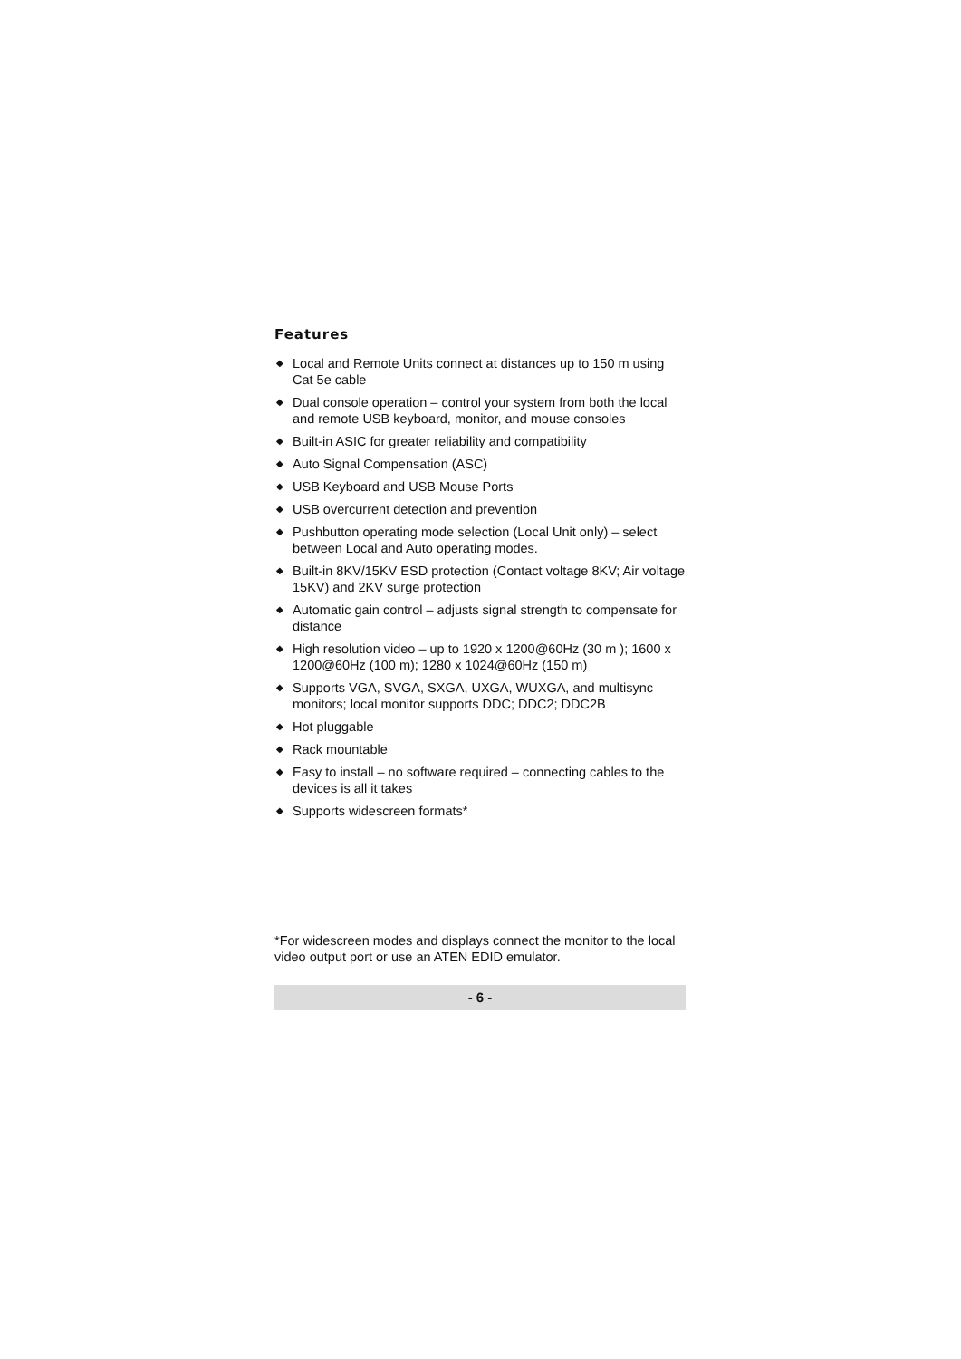Features
◆ Local and Remote Units connect at distances up to 150 m using Cat 5e cable
◆ Dual console operation – control your system from both the local and remote USB keyboard, monitor, and mouse consoles
◆ Built-in ASIC for greater reliability and compatibility
◆ Auto Signal Compensation (ASC)
◆ USB Keyboard and USB Mouse Ports
◆ USB overcurrent detection and prevention
◆ Pushbutton operating mode selection (Local Unit only) – select between Local and Auto operating modes.
◆ Built-in 8KV/15KV ESD protection (Contact voltage 8KV; Air voltage 15KV) and 2KV surge protection
◆ Automatic gain control – adjusts signal strength to compensate for distance
◆ High resolution video – up to 1920 x 1200@60Hz (30 m ); 1600 x 1200@60Hz (100 m); 1280 x 1024@60Hz (150 m)
◆ Supports VGA, SVGA, SXGA, UXGA, WUXGA, and multisync monitors; local monitor supports DDC; DDC2; DDC2B
◆ Hot pluggable
◆ Rack mountable
◆ Easy to install – no software required – connecting cables to the devices is all it takes
◆ Supports widescreen formats*
*For widescreen modes and displays connect the monitor to the local video output port or use an ATEN EDID emulator.
- 6 -